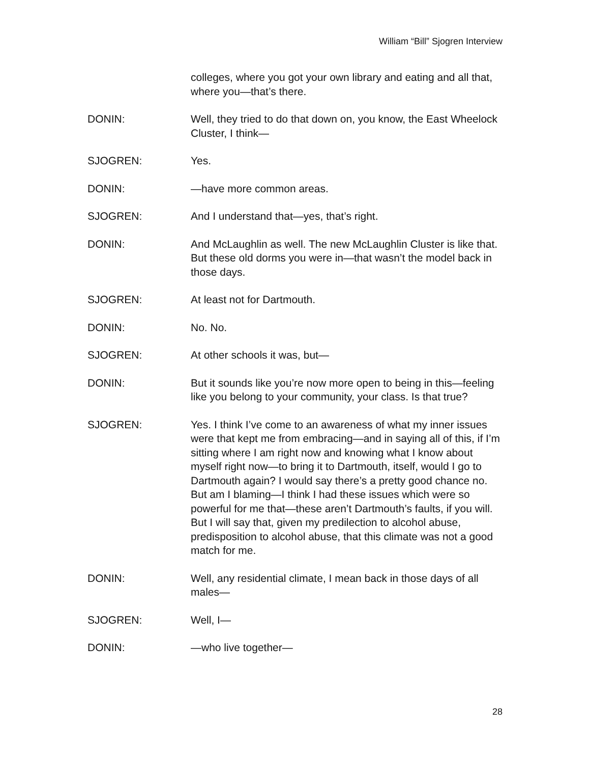William “Bill” Sjogren Interview
colleges, where you got your own library and eating and all that, where you—that’s there.
DONIN: Well, they tried to do that down on, you know, the East Wheelock Cluster, I think—
SJOGREN: Yes.
DONIN: —have more common areas.
SJOGREN: And I understand that—yes, that’s right.
DONIN: And McLaughlin as well. The new McLaughlin Cluster is like that. But these old dorms you were in—that wasn’t the model back in those days.
SJOGREN: At least not for Dartmouth.
DONIN: No. No.
SJOGREN: At other schools it was, but—
DONIN: But it sounds like you’re now more open to being in this—feeling like you belong to your community, your class. Is that true?
SJOGREN: Yes. I think I’ve come to an awareness of what my inner issues were that kept me from embracing—and in saying all of this, if I’m sitting where I am right now and knowing what I know about myself right now—to bring it to Dartmouth, itself, would I go to Dartmouth again? I would say there’s a pretty good chance no. But am I blaming—I think I had these issues which were so powerful for me that—these aren’t Dartmouth’s faults, if you will. But I will say that, given my predilection to alcohol abuse, predisposition to alcohol abuse, that this climate was not a good match for me.
DONIN: Well, any residential climate, I mean back in those days of all males—
SJOGREN: Well, I—
DONIN: —who live together—
28